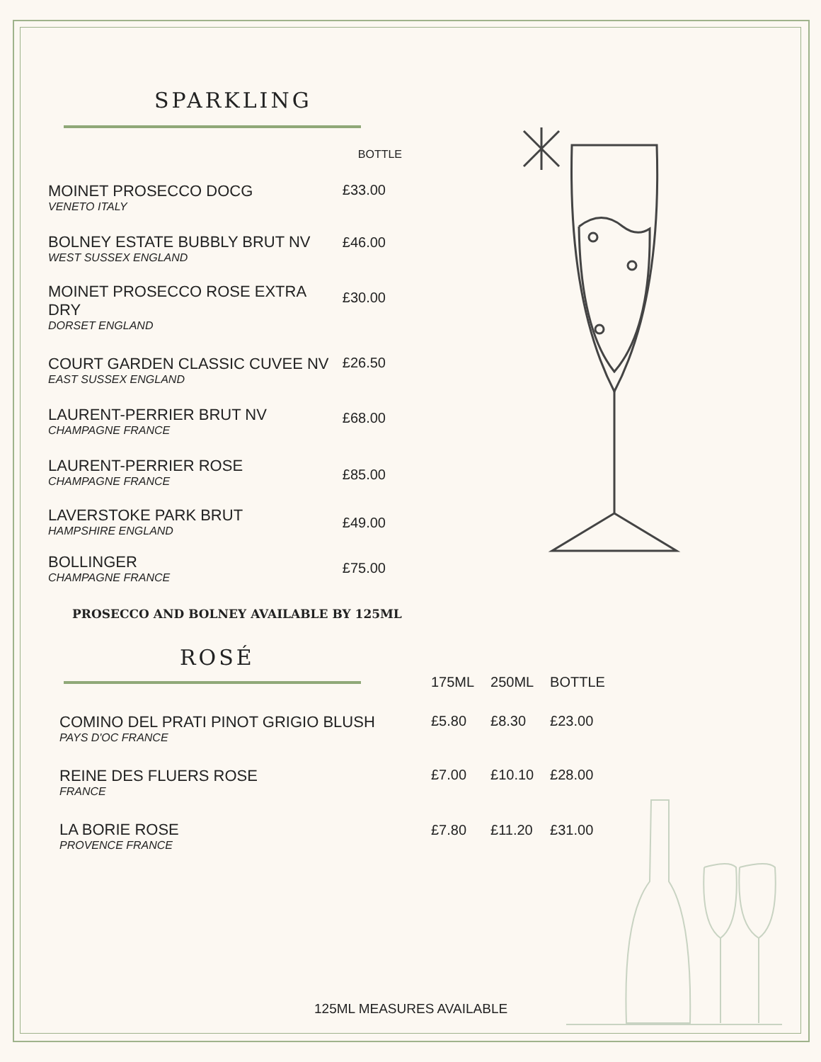SPARKLING
| | BOTTLE |
| --- | --- |
| MOINET PROSECCO DOCG VENETO ITALY | £33.00 |
| BOLNEY ESTATE BUBBLY BRUT NV WEST SUSSEX ENGLAND | £46.00 |
| MOINET PROSECCO ROSE EXTRA DRY DORSET ENGLAND | £30.00 |
| COURT GARDEN CLASSIC CUVEE NV EAST SUSSEX ENGLAND | £26.50 |
| LAURENT-PERRIER BRUT NV CHAMPAGNE FRANCE | £68.00 |
| LAURENT-PERRIER ROSE CHAMPAGNE FRANCE | £85.00 |
| LAVERSTOKE PARK BRUT HAMPSHIRE ENGLAND | £49.00 |
| BOLLINGER CHAMPAGNE FRANCE | £75.00 |
PROSECCO AND BOLNEY AVAILABLE BY 125ML
ROSÉ
| | 175ML | 250ML | BOTTLE |
| --- | --- | --- | --- |
| COMINO DEL PRATI PINOT GRIGIO BLUSH PAYS D'OC FRANCE | £5.80 | £8.30 | £23.00 |
| REINE DES FLUERS ROSE FRANCE | £7.00 | £10.10 | £28.00 |
| LA BORIE ROSE PROVENCE FRANCE | £7.80 | £11.20 | £31.00 |
125ML MEASURES AVAILABLE